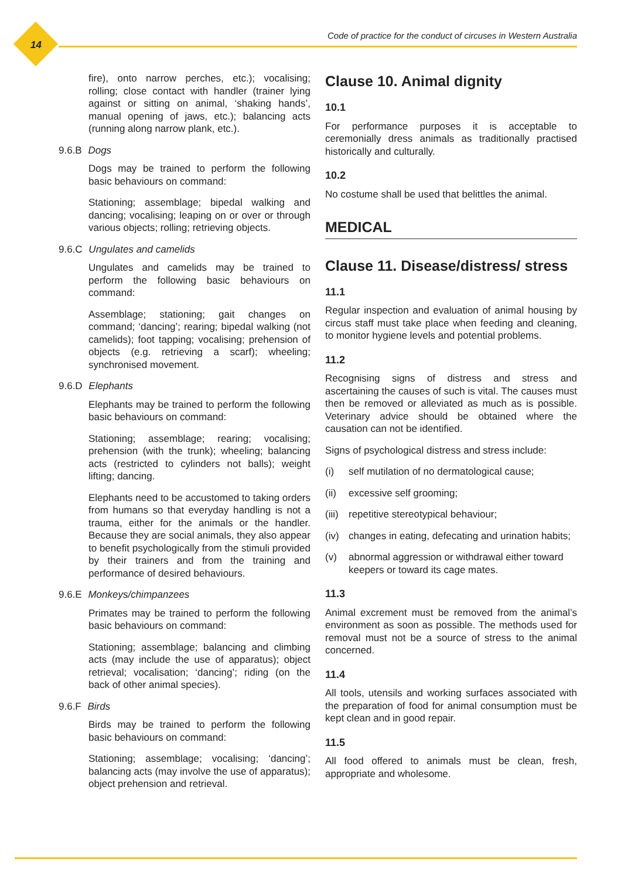14
Code of practice for the conduct of circuses in Western Australia
fire), onto narrow perches, etc.); vocalising; rolling; close contact with handler (trainer lying against or sitting on animal, ‘shaking hands’, manual opening of jaws, etc.); balancing acts (running along narrow plank, etc.).
9.6.B Dogs
Dogs may be trained to perform the following basic behaviours on command:
Stationing; assemblage; bipedal walking and dancing; vocalising; leaping on or over or through various objects; rolling; retrieving objects.
9.6.C Ungulates and camelids
Ungulates and camelids may be trained to perform the following basic behaviours on command:
Assemblage; stationing; gait changes on command; ‘dancing’; rearing; bipedal walking (not camelids); foot tapping; vocalising; prehension of objects (e.g. retrieving a scarf); wheeling; synchronised movement.
9.6.D Elephants
Elephants may be trained to perform the following basic behaviours on command:
Stationing; assemblage; rearing; vocalising; prehension (with the trunk); wheeling; balancing acts (restricted to cylinders not balls); weight lifting; dancing.
Elephants need to be accustomed to taking orders from humans so that everyday handling is not a trauma, either for the animals or the handler. Because they are social animals, they also appear to benefit psychologically from the stimuli provided by their trainers and from the training and performance of desired behaviours.
9.6.E Monkeys/chimpanzees
Primates may be trained to perform the following basic behaviours on command:
Stationing; assemblage; balancing and climbing acts (may include the use of apparatus); object retrieval; vocalisation; ‘dancing’; riding (on the back of other animal species).
9.6.F Birds
Birds may be trained to perform the following basic behaviours on command:
Stationing; assemblage; vocalising; ‘dancing’; balancing acts (may involve the use of apparatus); object prehension and retrieval.
Clause 10. Animal dignity
10.1
For performance purposes it is acceptable to ceremonially dress animals as traditionally practised historically and culturally.
10.2
No costume shall be used that belittles the animal.
MEDICAL
Clause 11. Disease/distress/ stress
11.1
Regular inspection and evaluation of animal housing by circus staff must take place when feeding and cleaning, to monitor hygiene levels and potential problems.
11.2
Recognising signs of distress and stress and ascertaining the causes of such is vital. The causes must then be removed or alleviated as much as is possible. Veterinary advice should be obtained where the causation can not be identified.
Signs of psychological distress and stress include:
(i) self mutilation of no dermatological cause;
(ii) excessive self grooming;
(iii) repetitive stereotypical behaviour;
(iv) changes in eating, defecating and urination habits;
(v) abnormal aggression or withdrawal either toward keepers or toward its cage mates.
11.3
Animal excrement must be removed from the animal’s environment as soon as possible. The methods used for removal must not be a source of stress to the animal concerned.
11.4
All tools, utensils and working surfaces associated with the preparation of food for animal consumption must be kept clean and in good repair.
11.5
All food offered to animals must be clean, fresh, appropriate and wholesome.